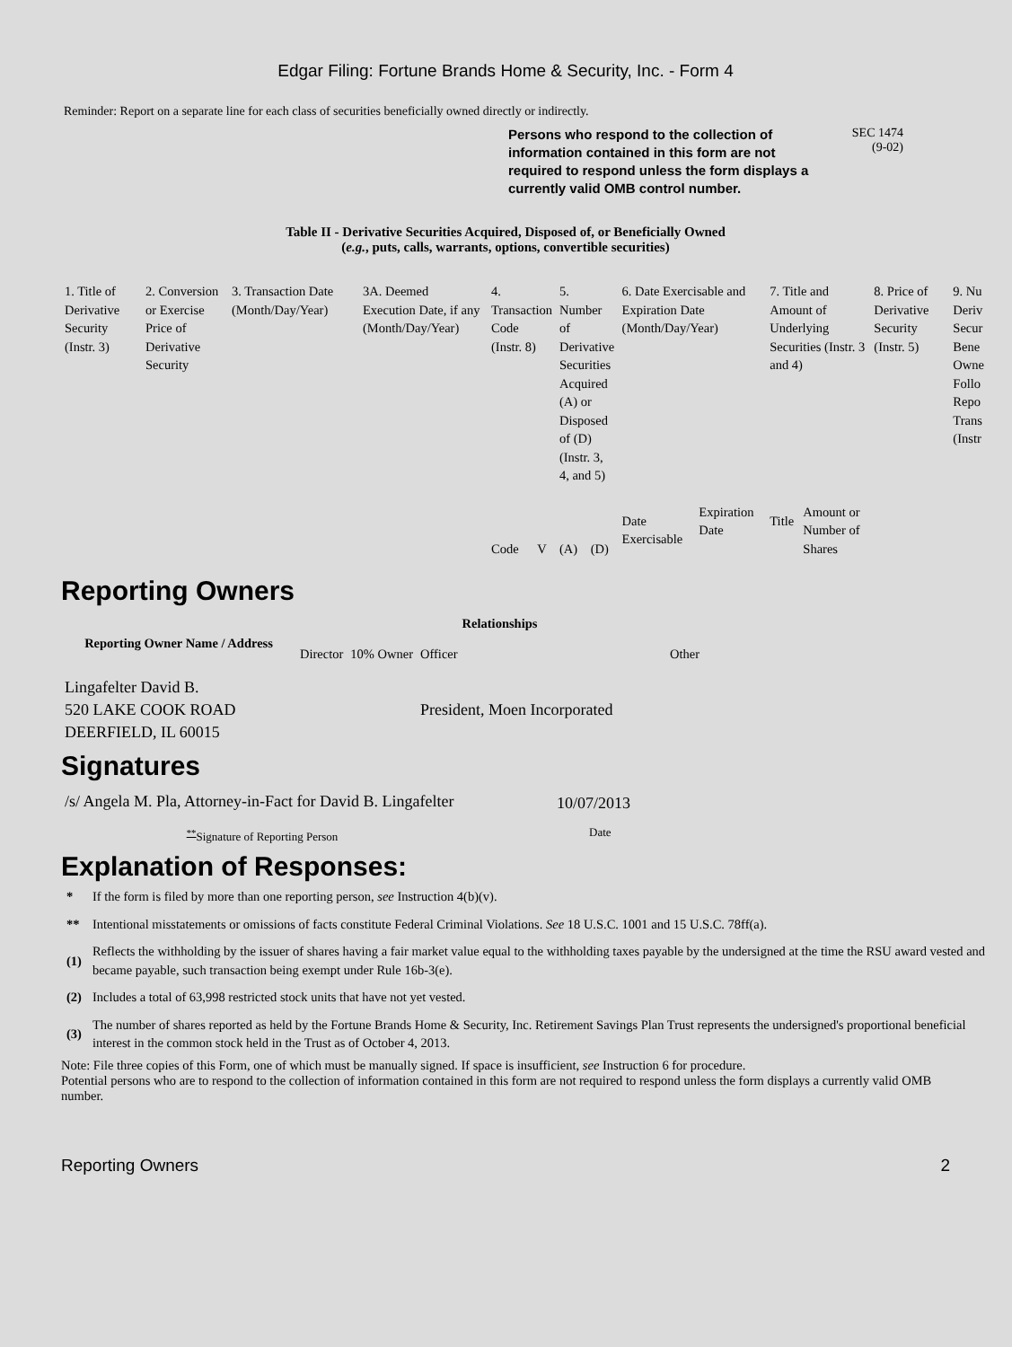Edgar Filing: Fortune Brands Home & Security, Inc. - Form 4
Reminder: Report on a separate line for each class of securities beneficially owned directly or indirectly.
Persons who respond to the collection of information contained in this form are not required to respond unless the form displays a currently valid OMB control number. SEC 1474
(9-02)
Table II - Derivative Securities Acquired, Disposed of, or Beneficially Owned
(e.g., puts, calls, warrants, options, convertible securities)
| 1. Title of Derivative Security (Instr. 3) | 2. Conversion or Exercise Price of Derivative Security | 3. Transaction Date (Month/Day/Year) | 3A. Deemed Execution Date, if any (Month/Day/Year) | 4. Transaction Code (Instr. 8) | | 5. Number of Derivative Securities Acquired (A) or Disposed of (D) (Instr. 3, 4, and 5) | | 6. Date Exercisable and Expiration Date (Month/Day/Year) | | 7. Title and Amount of Underlying Securities (Instr. 3 and 4) | | 8. Price of Derivative Security (Instr. 5) | 9. Nu Deriv Secur Bene Owne Follo Repo Trans (Instr |
| | | | | Code | V | (A) | (D) | Date Exercisable | Expiration Date | Title | Amount or Number of Shares | | |
Reporting Owners
| Reporting Owner Name / Address | Relationships | | | |
| --- | --- | --- | --- | --- |
| | Director | 10% Owner | Officer | Other |
| Lingafelter David B. 520 LAKE COOK ROAD DEERFIELD, IL 60015 | | | President, Moen Incorporated | |
Signatures
| /s/ Angela M. Pla, Attorney-in-Fact for David B. Lingafelter | 10/07/2013 |
| <sup>**</sup> Signature of Reporting Person | Date |
Explanation of Responses:
| * | If the form is filed by more than one reporting person, see Instruction 4(b)(v). |
| ** | Intentional misstatements or omissions of facts constitute Federal Criminal Violations. See 18 U.S.C. 1001 and 15 U.S.C. 78ff(a). |
| (1) | Reflects the withholding by the issuer of shares having a fair market value equal to the withholding taxes payable by the undersigned at the time the RSU award vested and became payable, such transaction being exempt under Rule 16b-3(e). |
| (2) | Includes a total of 63,998 restricted stock units that have not yet vested. |
| (3) | The number of shares reported as held by the Fortune Brands Home & Security, Inc. Retirement Savings Plan Trust represents the undersigned's proportional beneficial interest in the common stock held in the Trust as of October 4, 2013. |
Note: File three copies of this Form, one of which must be manually signed. If space is insufficient, see Instruction 6 for procedure.
Potential persons who are to respond to the collection of information contained in this form are not required to respond unless the form displays a currently valid OMB number.
Reporting Owners 2